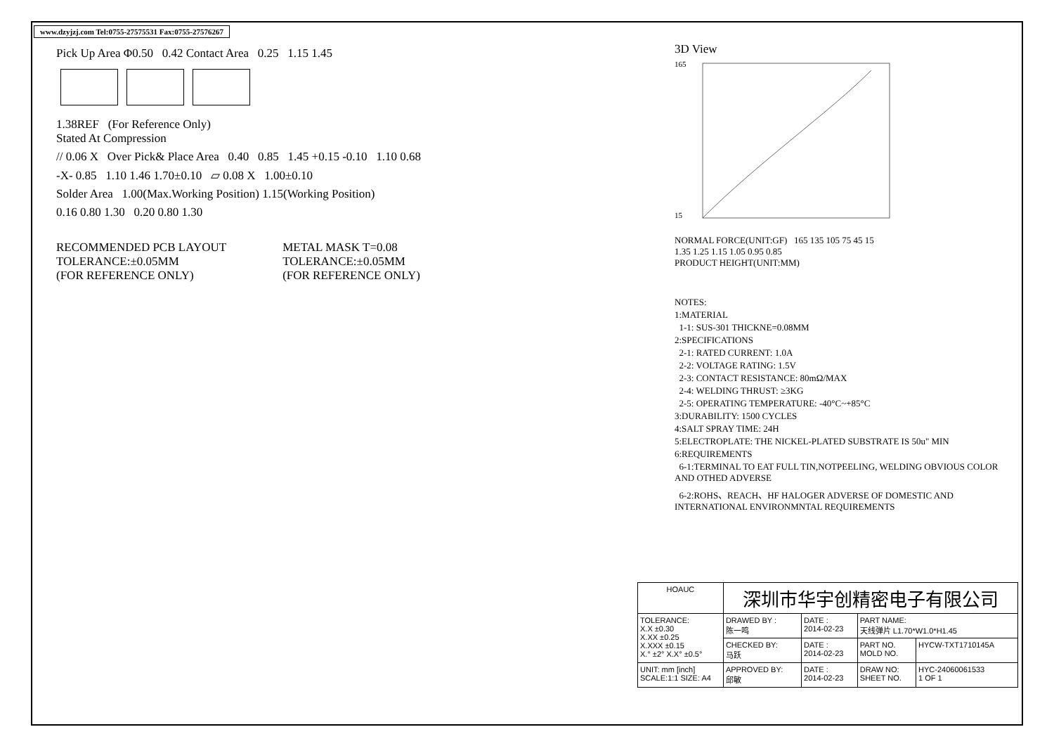www.dzyjzj.com Tel:0755-27575531 Fax:0755-27576267
Pick Up Area Φ0.50 0.42 Contact Area 0.25 1.15 1.45
1.38REF (For Reference Only)
Stated At Compression
// 0.06 X Over Pick& Place Area 0.40 0.85 1.45 +0.15 -0.10 1.10 0.68
-X- 0.85 1.10 1.46 1.70±0.10 ▱ 0.08 X 1.00±0.10
Solder Area 1.00(Max.Working Position) 1.15(Working Position)
0.16 0.80 1.30 0.20 0.80 1.30
RECOMMENDED PCB LAYOUT
TOLERANCE:±0.05MM
(FOR REFERENCE ONLY)
METAL MASK T=0.08
TOLERANCE:±0.05MM
(FOR REFERENCE ONLY)
3D View
165
15
NORMAL FORCE(UNIT:GF) 165 135 105 75 45 15
1.35 1.25 1.15 1.05 0.95 0.85
PRODUCT HEIGHT(UNIT:MM)
NOTES:
1:MATERIAL
1-1: SUS-301 THICKNE=0.08MM
2:SPECIFICATIONS
2-1: RATED CURRENT: 1.0A
2-2: VOLTAGE RATING: 1.5V
2-3: CONTACT RESISTANCE: 80mΩ/MAX
2-4: WELDING THRUST: ≥3KG
2-5: OPERATING TEMPERATURE: -40°C~+85°C
3:DURABILITY: 1500 CYCLES
4:SALT SPRAY TIME: 24H
5:ELECTROPLATE: THE NICKEL-PLATED SUBSTRATE IS 50u" MIN
6:REQUIREMENTS
6-1:TERMINAL TO EAT FULL TIN,NOTPEELING, WELDING OBVIOUS COLOR AND OTHED ADVERSE
6-2:ROHS、REACH、HF HALOGER ADVERSE OF DOMESTIC AND INTERNATIONAL ENVIRONMNTAL REQUIREMENTS
| HOAUC | 深圳市华宇创精密电子有限公司 | | | |
| TOLERANCE: X.X ±0.30 X.XX ±0.25 X.XXX ±0.15 X.° ±2° X.X° ±0.5° | DRAWED BY : 陈一鸣 | DATE : 2014-02-23 | PART NAME: 天线弹片 L1.70*W1.0*H1.45 | |
| | CHECKED BY: 马跃 | DATE : 2014-02-23 | PART NO. MOLD NO. | HYCW-TXT1710145A |
| UNIT: mm [inch] SCALE:1:1 SIZE: A4 | APPROVED BY: 邱敏 | DATE : 2014-02-23 | DRAW NO: SHEET NO. | HYC-24060061533 1 OF 1 |